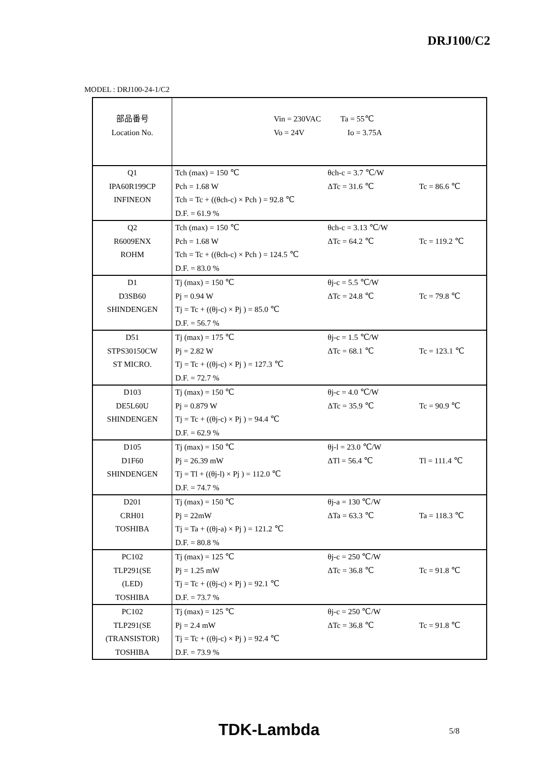DRJ100/C2
MODEL : DRJ100-24-1/C2
| 部品番号 Location No. | Vin = 230VAC Ta = 55℃ Vo = 24V Io = 3.75A | | |
| Q1 IPA60R199CP INFINEON | Tch (max) = 150 ℃ Pch = 1.68 W Tch = Tc + ((θch-c) × Pch ) = 92.8 ℃ D.F. = 61.9 % | θch-c = 3.7 ℃/W ΔTc = 31.6 ℃ | Tc = 86.6 ℃ |
| Q2 R6009ENX ROHM | Tch (max) = 150 ℃ Pch = 1.68 W Tch = Tc + ((θch-c) × Pch ) = 124.5 ℃ D.F. = 83.0 % | θch-c = 3.13 ℃/W ΔTc = 64.2 ℃ | Tc = 119.2 ℃ |
| D1 D3SB60 SHINDENGEN | Tj (max) = 150 ℃ Pj = 0.94 W Tj = Tc + ((θj-c) × Pj ) = 85.0 ℃ D.F. = 56.7 % | θj-c = 5.5 ℃/W ΔTc = 24.8 ℃ | Tc = 79.8 ℃ |
| D51 STPS30150CW ST MICRO. | Tj (max) = 175 ℃ Pj = 2.82 W Tj = Tc + ((θj-c) × Pj ) = 127.3 ℃ D.F. = 72.7 % | θj-c = 1.5 ℃/W ΔTc = 68.1 ℃ | Tc = 123.1 ℃ |
| D103 DE5L60U SHINDENGEN | Tj (max) = 150 ℃ Pj = 0.879 W Tj = Tc + ((θj-c) × Pj ) = 94.4 ℃ D.F. = 62.9 % | θj-c = 4.0 ℃/W ΔTc = 35.9 ℃ | Tc = 90.9 ℃ |
| D105 D1F60 SHINDENGEN | Tj (max) = 150 ℃ Pj = 26.39 mW Tj = Tl + ((θj-l) × Pj ) = 112.0 ℃ D.F. = 74.7 % | θj-l = 23.0 ℃/W ΔTl = 56.4 ℃ | Tl = 111.4 ℃ |
| D201 CRH01 TOSHIBA | Tj (max) = 150 ℃ Pj = 22mW Tj = Ta + ((θj-a) × Pj ) = 121.2 ℃ D.F. = 80.8 % | θj-a = 130 ℃/W ΔTa = 63.3 ℃ | Ta = 118.3 ℃ |
| PC102 TLP291(SE (LED) TOSHIBA | Tj (max) = 125 ℃ Pj = 1.25 mW Tj = Tc + ((θj-c) × Pj ) = 92.1 ℃ D.F. = 73.7 % | θj-c = 250 ℃/W ΔTc = 36.8 ℃ | Tc = 91.8 ℃ |
| PC102 TLP291(SE (TRANSISTOR) TOSHIBA | Tj (max) = 125 ℃ Pj = 2.4 mW Tj = Tc + ((θj-c) × Pj ) = 92.4 ℃ D.F. = 73.9 % | θj-c = 250 ℃/W ΔTc = 36.8 ℃ | Tc = 91.8 ℃ |
TDK-Lambda 5/8